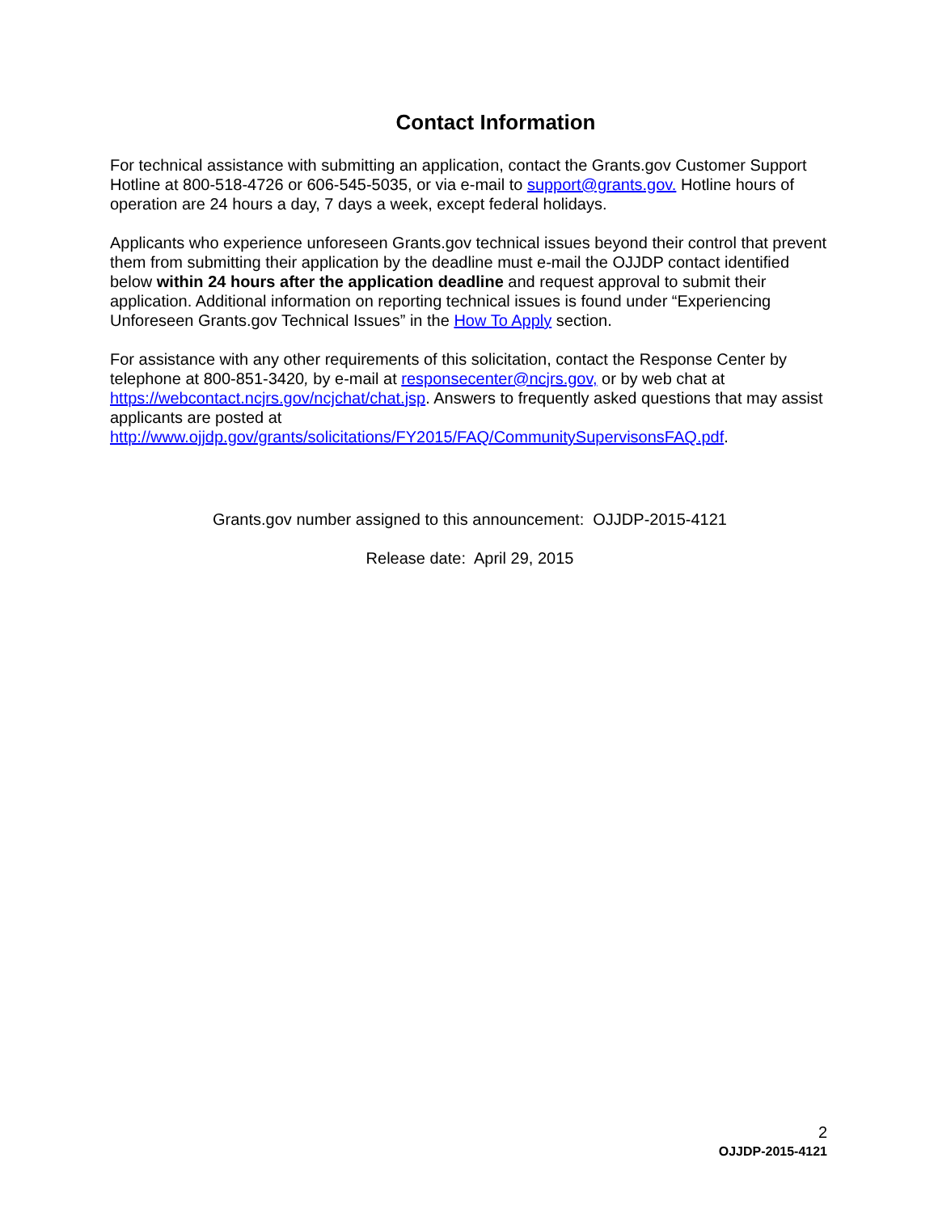Contact Information
For technical assistance with submitting an application, contact the Grants.gov Customer Support Hotline at 800-518-4726 or 606-545-5035, or via e-mail to support@grants.gov. Hotline hours of operation are 24 hours a day, 7 days a week, except federal holidays.
Applicants who experience unforeseen Grants.gov technical issues beyond their control that prevent them from submitting their application by the deadline must e-mail the OJJDP contact identified below within 24 hours after the application deadline and request approval to submit their application. Additional information on reporting technical issues is found under “Experiencing Unforeseen Grants.gov Technical Issues” in the How To Apply section.
For assistance with any other requirements of this solicitation, contact the Response Center by telephone at 800-851-3420, by e-mail at responsecenter@ncjrs.gov, or by web chat at https://webcontact.ncjrs.gov/ncjchat/chat.jsp. Answers to frequently asked questions that may assist applicants are posted at
http://www.ojjdp.gov/grants/solicitations/FY2015/FAQ/CommunitySupervisonsFAQ.pdf.
Grants.gov number assigned to this announcement: OJJDP-2015-4121
Release date: April 29, 2015
2
OJJDP-2015-4121